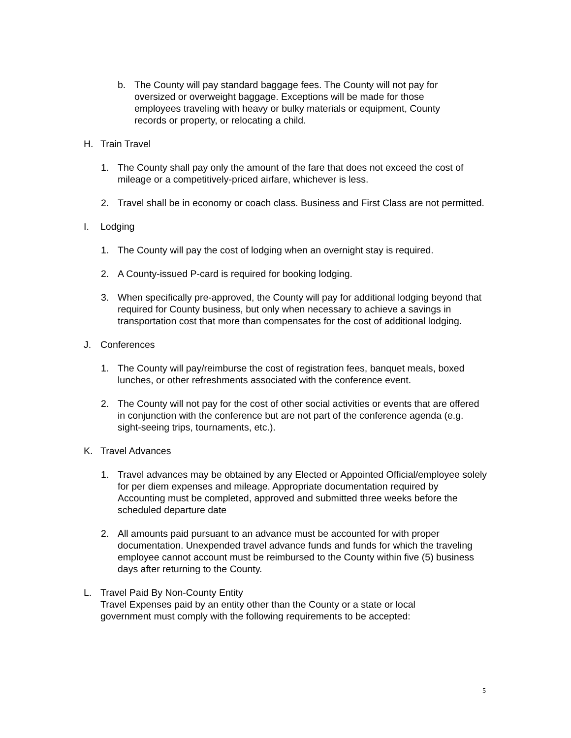b. The County will pay standard baggage fees. The County will not pay for oversized or overweight baggage. Exceptions will be made for those employees traveling with heavy or bulky materials or equipment, County records or property, or relocating a child.
H. Train Travel
1. The County shall pay only the amount of the fare that does not exceed the cost of mileage or a competitively-priced airfare, whichever is less.
2. Travel shall be in economy or coach class. Business and First Class are not permitted.
I. Lodging
1. The County will pay the cost of lodging when an overnight stay is required.
2. A County-issued P-card is required for booking lodging.
3. When specifically pre-approved, the County will pay for additional lodging beyond that required for County business, but only when necessary to achieve a savings in transportation cost that more than compensates for the cost of additional lodging.
J. Conferences
1. The County will pay/reimburse the cost of registration fees, banquet meals, boxed lunches, or other refreshments associated with the conference event.
2. The County will not pay for the cost of other social activities or events that are offered in conjunction with the conference but are not part of the conference agenda (e.g. sight-seeing trips, tournaments, etc.).
K. Travel Advances
1. Travel advances may be obtained by any Elected or Appointed Official/employee solely for per diem expenses and mileage. Appropriate documentation required by Accounting must be completed, approved and submitted three weeks before the scheduled departure date
2. All amounts paid pursuant to an advance must be accounted for with proper documentation. Unexpended travel advance funds and funds for which the traveling employee cannot account must be reimbursed to the County within five (5) business days after returning to the County.
L. Travel Paid By Non-County Entity
Travel Expenses paid by an entity other than the County or a state or local government must comply with the following requirements to be accepted:
5